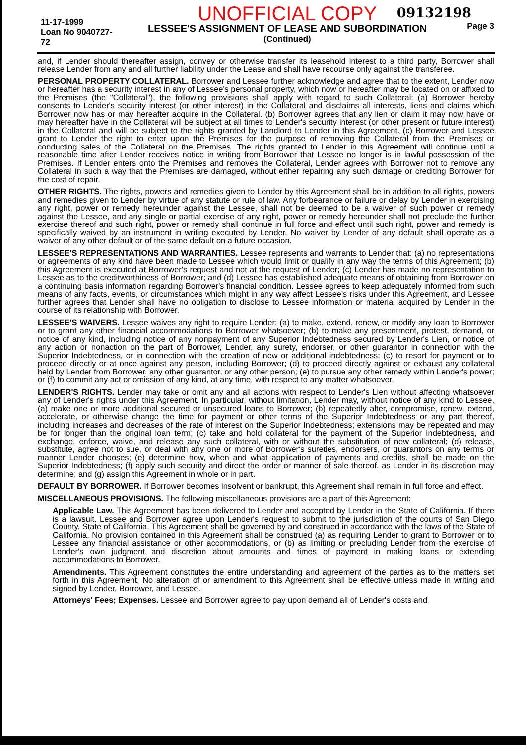09132198
11-17-1999
Loan No 9040727-72
UNOFFICIAL COPY
LESSEE'S ASSIGNMENT OF LEASE AND SUBORDINATION
(Continued)
Page 3
and, if Lender should thereafter assign, convey or otherwise transfer its leasehold interest to a third party, Borrower shall release Lender from any and all further liability under the Lease and shall have recourse only against the transferee.
PERSONAL PROPERTY COLLATERAL. Borrower and Lessee further acknowledge and agree that to the extent, Lender now or hereafter has a security interest in any of Lessee's personal property, which now or hereafter may be located on or affixed to the Premises (the "Collateral"), the following provisions shall apply with regard to such Collateral: (a) Borrower hereby consents to Lender's security interest (or other interest) in the Collateral and disclaims all interests, liens and claims which Borrower now has or may hereafter acquire in the Collateral. (b) Borrower agrees that any lien or claim it may now have or may hereafter have in the Collateral will be subject at all times to Lender's security interest (or other present or future interest) in the Collateral and will be subject to the rights granted by Landlord to Lender in this Agreement. (c) Borrower and Lessee grant to Lender the right to enter upon the Premises for the purpose of removing the Collateral from the Premises or conducting sales of the Collateral on the Premises. The rights granted to Lender in this Agreement will continue until a reasonable time after Lender receives notice in writing from Borrower that Lessee no longer is in lawful possession of the Premises. If Lender enters onto the Premises and removes the Collateral, Lender agrees with Borrower not to remove any Collateral in such a way that the Premises are damaged, without either repairing any such damage or crediting Borrower for the cost of repair.
OTHER RIGHTS. The rights, powers and remedies given to Lender by this Agreement shall be in addition to all rights, powers and remedies given to Lender by virtue of any statute or rule of law. Any forbearance or failure or delay by Lender in exercising any right, power or remedy hereunder against the Lessee, shall not be deemed to be a waiver of such power or remedy against the Lessee, and any single or partial exercise of any right, power or remedy hereunder shall not preclude the further exercise thereof and such right, power or remedy shall continue in full force and effect until such right, power and remedy is specifically waived by an instrument in writing executed by Lender. No waiver by Lender of any default shall operate as a waiver of any other default or of the same default on a future occasion.
LESSEE'S REPRESENTATIONS AND WARRANTIES. Lessee represents and warrants to Lender that: (a) no representations or agreements of any kind have been made to Lessee which would limit or qualify in any way the terms of this Agreement; (b) this Agreement is executed at Borrower's request and not at the request of Lender; (c) Lender has made no representation to Lessee as to the creditworthiness of Borrower; and (d) Lessee has established adequate means of obtaining from Borrower on a continuing basis information regarding Borrower's financial condition. Lessee agrees to keep adequately informed from such means of any facts, events, or circumstances which might in any way affect Lessee's risks under this Agreement, and Lessee further agrees that Lender shall have no obligation to disclose to Lessee information or material acquired by Lender in the course of its relationship with Borrower.
LESSEE'S WAIVERS. Lessee waives any right to require Lender: (a) to make, extend, renew, or modify any loan to Borrower or to grant any other financial accommodations to Borrower whatsoever; (b) to make any presentment, protest, demand, or notice of any kind, including notice of any nonpayment of any Superior Indebtedness secured by Lender's Lien, or notice of any action or nonaction on the part of Borrower, Lender, any surety, endorser, or other guarantor in connection with the Superior Indebtedness, or in connection with the creation of new or additional indebtedness; (c) to resort for payment or to proceed directly or at once against any person, including Borrower; (d) to proceed directly against or exhaust any collateral held by Lender from Borrower, any other guarantor, or any other person; (e) to pursue any other remedy within Lender's power; or (f) to commit any act or omission of any kind, at any time, with respect to any matter whatsoever.
LENDER'S RIGHTS. Lender may take or omit any and all actions with respect to Lender's Lien without affecting whatsoever any of Lender's rights under this Agreement. In particular, without limitation, Lender may, without notice of any kind to Lessee, (a) make one or more additional secured or unsecured loans to Borrower; (b) repeatedly alter, compromise, renew, extend, accelerate, or otherwise change the time for payment or other terms of the Superior Indebtedness or any part thereof, including increases and decreases of the rate of interest on the Superior Indebtedness; extensions may be repeated and may be for longer than the original loan term; (c) take and hold collateral for the payment of the Superior Indebtedness, and exchange, enforce, waive, and release any such collateral, with or without the substitution of new collateral; (d) release, substitute, agree not to sue, or deal with any one or more of Borrower's sureties, endorsers, or guarantors on any terms or manner Lender chooses; (e) determine how, when and what application of payments and credits, shall be made on the Superior Indebtedness; (f) apply such security and direct the order or manner of sale thereof, as Lender in its discretion may determine; and (g) assign this Agreement in whole or in part.
DEFAULT BY BORROWER. If Borrower becomes insolvent or bankrupt, this Agreement shall remain in full force and effect.
MISCELLANEOUS PROVISIONS. The following miscellaneous provisions are a part of this Agreement:
Applicable Law. This Agreement has been delivered to Lender and accepted by Lender in the State of California. If there is a lawsuit, Lessee and Borrower agree upon Lender's request to submit to the jurisdiction of the courts of San Diego County, State of California. This Agreement shall be governed by and construed in accordance with the laws of the State of California. No provision contained in this Agreement shall be construed (a) as requiring Lender to grant to Borrower or to Lessee any financial assistance or other accommodations, or (b) as limiting or precluding Lender from the exercise of Lender's own judgment and discretion about amounts and times of payment in making loans or extending accommodations to Borrower.
Amendments. This Agreement constitutes the entire understanding and agreement of the parties as to the matters set forth in this Agreement. No alteration of or amendment to this Agreement shall be effective unless made in writing and signed by Lender, Borrower, and Lessee.
Attorneys' Fees; Expenses. Lessee and Borrower agree to pay upon demand all of Lender's costs and